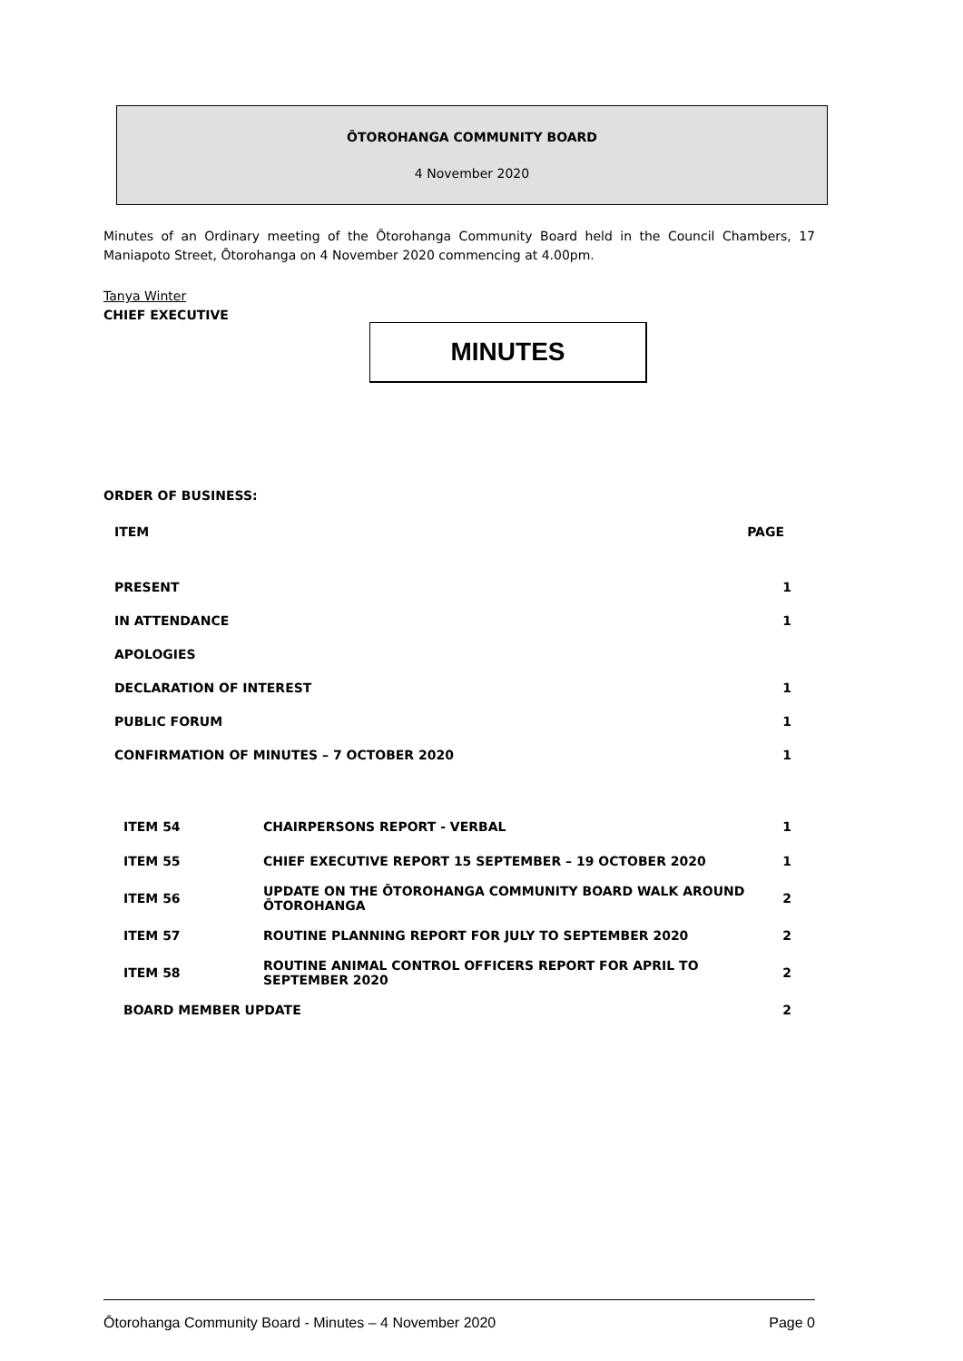ŌTOROHANGA COMMUNITY BOARD
4 November 2020
Minutes of an Ordinary meeting of the Ōtorohanga Community Board held in the Council Chambers, 17 Maniapoto Street, Ōtorohanga on 4 November 2020 commencing at 4.00pm.
Tanya Winter
CHIEF EXECUTIVE
MINUTES
ORDER OF BUSINESS:
| ITEM | PAGE |
| --- | --- |
| PRESENT | 1 |
| IN ATTENDANCE | 1 |
| APOLOGIES | |
| DECLARATION OF INTEREST | 1 |
| PUBLIC FORUM | 1 |
| CONFIRMATION OF MINUTES – 7 OCTOBER 2020 | 1 |
| ITEM 54 | CHAIRPERSONS REPORT - VERBAL | 1 |
| ITEM 55 | CHIEF EXECUTIVE REPORT 15 SEPTEMBER – 19 OCTOBER 2020 | 1 |
| ITEM 56 | UPDATE ON THE ŌTOROHANGA COMMUNITY BOARD WALK AROUND ŌTOROHANGA | 2 |
| ITEM 57 | ROUTINE PLANNING REPORT FOR JULY TO SEPTEMBER 2020 | 2 |
| ITEM 58 | ROUTINE ANIMAL CONTROL OFFICERS REPORT FOR APRIL TO SEPTEMBER 2020 | 2 |
| BOARD MEMBER UPDATE | | 2 |
Ōtorohanga Community Board - Minutes – 4 November 2020 Page 0